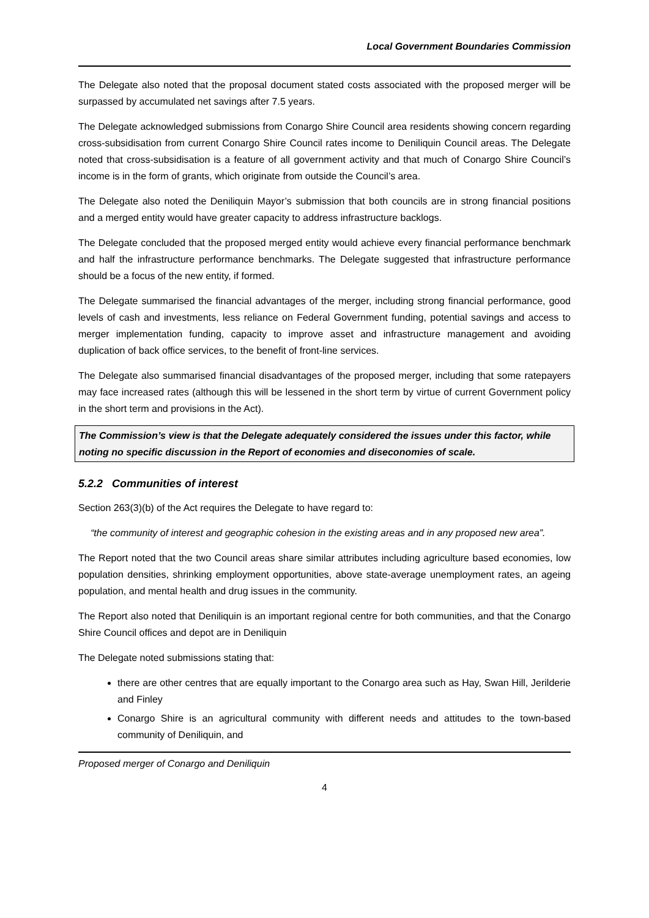Local Government Boundaries Commission
The Delegate also noted that the proposal document stated costs associated with the proposed merger will be surpassed by accumulated net savings after 7.5 years.
The Delegate acknowledged submissions from Conargo Shire Council area residents showing concern regarding cross-subsidisation from current Conargo Shire Council rates income to Deniliquin Council areas. The Delegate noted that cross-subsidisation is a feature of all government activity and that much of Conargo Shire Council’s income is in the form of grants, which originate from outside the Council’s area.
The Delegate also noted the Deniliquin Mayor’s submission that both councils are in strong financial positions and a merged entity would have greater capacity to address infrastructure backlogs.
The Delegate concluded that the proposed merged entity would achieve every financial performance benchmark and half the infrastructure performance benchmarks. The Delegate suggested that infrastructure performance should be a focus of the new entity, if formed.
The Delegate summarised the financial advantages of the merger, including strong financial performance, good levels of cash and investments, less reliance on Federal Government funding, potential savings and access to merger implementation funding, capacity to improve asset and infrastructure management and avoiding duplication of back office services, to the benefit of front-line services.
The Delegate also summarised financial disadvantages of the proposed merger, including that some ratepayers may face increased rates (although this will be lessened in the short term by virtue of current Government policy in the short term and provisions in the Act).
The Commission’s view is that the Delegate adequately considered the issues under this factor, while noting no specific discussion in the Report of economies and diseconomies of scale.
5.2.2 Communities of interest
Section 263(3)(b) of the Act requires the Delegate to have regard to:
“the community of interest and geographic cohesion in the existing areas and in any proposed new area”.
The Report noted that the two Council areas share similar attributes including agriculture based economies, low population densities, shrinking employment opportunities, above state-average unemployment rates, an ageing population, and mental health and drug issues in the community.
The Report also noted that Deniliquin is an important regional centre for both communities, and that the Conargo Shire Council offices and depot are in Deniliquin
The Delegate noted submissions stating that:
there are other centres that are equally important to the Conargo area such as Hay, Swan Hill, Jerilderie and Finley
Conargo Shire is an agricultural community with different needs and attitudes to the town-based community of Deniliquin, and
Proposed merger of Conargo and Deniliquin
4